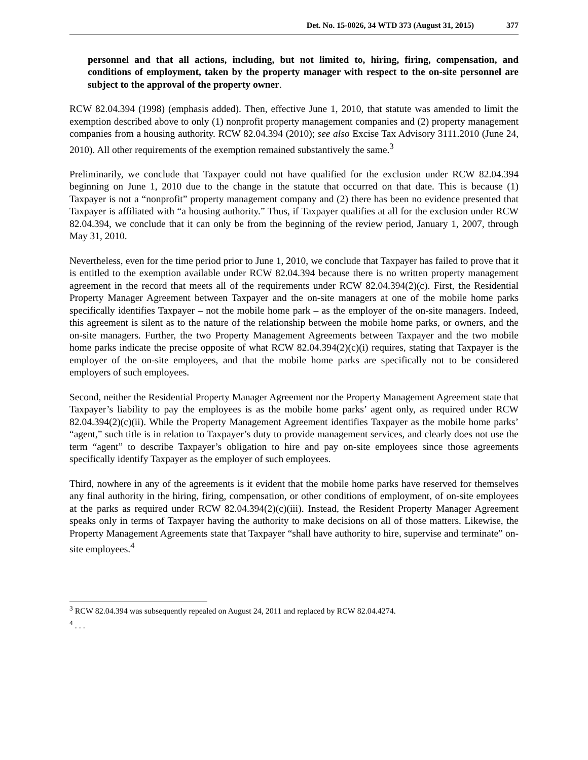Det. No. 15-0026, 34 WTD 373 (August 31, 2015) 377
personnel and that all actions, including, but not limited to, hiring, firing, compensation, and conditions of employment, taken by the property manager with respect to the on-site personnel are subject to the approval of the property owner.
RCW 82.04.394 (1998) (emphasis added). Then, effective June 1, 2010, that statute was amended to limit the exemption described above to only (1) nonprofit property management companies and (2) property management companies from a housing authority. RCW 82.04.394 (2010); see also Excise Tax Advisory 3111.2010 (June 24, 2010). All other requirements of the exemption remained substantively the same.<sup>3</sup>
Preliminarily, we conclude that Taxpayer could not have qualified for the exclusion under RCW 82.04.394 beginning on June 1, 2010 due to the change in the statute that occurred on that date. This is because (1) Taxpayer is not a “nonprofit” property management company and (2) there has been no evidence presented that Taxpayer is affiliated with “a housing authority.” Thus, if Taxpayer qualifies at all for the exclusion under RCW 82.04.394, we conclude that it can only be from the beginning of the review period, January 1, 2007, through May 31, 2010.
Nevertheless, even for the time period prior to June 1, 2010, we conclude that Taxpayer has failed to prove that it is entitled to the exemption available under RCW 82.04.394 because there is no written property management agreement in the record that meets all of the requirements under RCW 82.04.394(2)(c). First, the Residential Property Manager Agreement between Taxpayer and the on-site managers at one of the mobile home parks specifically identifies Taxpayer – not the mobile home park – as the employer of the on-site managers. Indeed, this agreement is silent as to the nature of the relationship between the mobile home parks, or owners, and the on-site managers. Further, the two Property Management Agreements between Taxpayer and the two mobile home parks indicate the precise opposite of what RCW 82.04.394(2)(c)(i) requires, stating that Taxpayer is the employer of the on-site employees, and that the mobile home parks are specifically not to be considered employers of such employees.
Second, neither the Residential Property Manager Agreement nor the Property Management Agreement state that Taxpayer’s liability to pay the employees is as the mobile home parks’ agent only, as required under RCW 82.04.394(2)(c)(ii). While the Property Management Agreement identifies Taxpayer as the mobile home parks’ “agent,” such title is in relation to Taxpayer’s duty to provide management services, and clearly does not use the term “agent” to describe Taxpayer’s obligation to hire and pay on-site employees since those agreements specifically identify Taxpayer as the employer of such employees.
Third, nowhere in any of the agreements is it evident that the mobile home parks have reserved for themselves any final authority in the hiring, firing, compensation, or other conditions of employment, of on-site employees at the parks as required under RCW 82.04.394(2)(c)(iii). Instead, the Resident Property Manager Agreement speaks only in terms of Taxpayer having the authority to make decisions on all of those matters. Likewise, the Property Management Agreements state that Taxpayer “shall have authority to hire, supervise and terminate” on-site employees.<sup>4</sup>
<sup>3</sup> RCW 82.04.394 was subsequently repealed on August 24, 2011 and replaced by RCW 82.04.4274.
<sup>4</sup> . . .